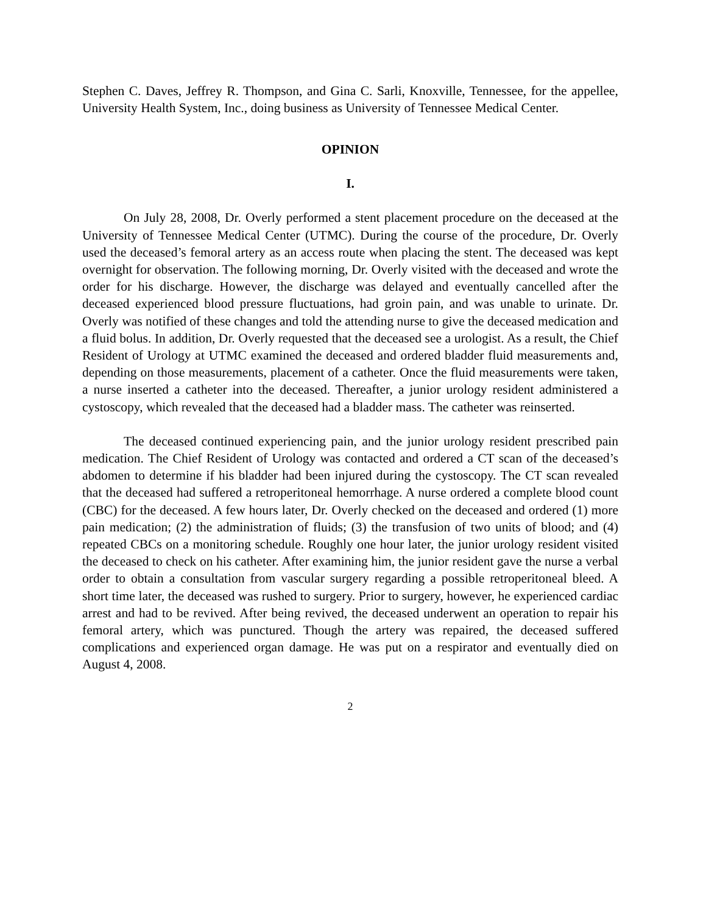Stephen C. Daves, Jeffrey R. Thompson, and Gina C. Sarli, Knoxville, Tennessee, for the appellee, University Health System, Inc., doing business as University of Tennessee Medical Center.
OPINION
I.
On July 28, 2008, Dr. Overly performed a stent placement procedure on the deceased at the University of Tennessee Medical Center (UTMC). During the course of the procedure, Dr. Overly used the deceased’s femoral artery as an access route when placing the stent. The deceased was kept overnight for observation. The following morning, Dr. Overly visited with the deceased and wrote the order for his discharge. However, the discharge was delayed and eventually cancelled after the deceased experienced blood pressure fluctuations, had groin pain, and was unable to urinate. Dr. Overly was notified of these changes and told the attending nurse to give the deceased medication and a fluid bolus. In addition, Dr. Overly requested that the deceased see a urologist. As a result, the Chief Resident of Urology at UTMC examined the deceased and ordered bladder fluid measurements and, depending on those measurements, placement of a catheter. Once the fluid measurements were taken, a nurse inserted a catheter into the deceased. Thereafter, a junior urology resident administered a cystoscopy, which revealed that the deceased had a bladder mass. The catheter was reinserted.
The deceased continued experiencing pain, and the junior urology resident prescribed pain medication. The Chief Resident of Urology was contacted and ordered a CT scan of the deceased’s abdomen to determine if his bladder had been injured during the cystoscopy. The CT scan revealed that the deceased had suffered a retroperitoneal hemorrhage. A nurse ordered a complete blood count (CBC) for the deceased. A few hours later, Dr. Overly checked on the deceased and ordered (1) more pain medication; (2) the administration of fluids; (3) the transfusion of two units of blood; and (4) repeated CBCs on a monitoring schedule. Roughly one hour later, the junior urology resident visited the deceased to check on his catheter. After examining him, the junior resident gave the nurse a verbal order to obtain a consultation from vascular surgery regarding a possible retroperitoneal bleed. A short time later, the deceased was rushed to surgery. Prior to surgery, however, he experienced cardiac arrest and had to be revived. After being revived, the deceased underwent an operation to repair his femoral artery, which was punctured. Though the artery was repaired, the deceased suffered complications and experienced organ damage. He was put on a respirator and eventually died on August 4, 2008.
2